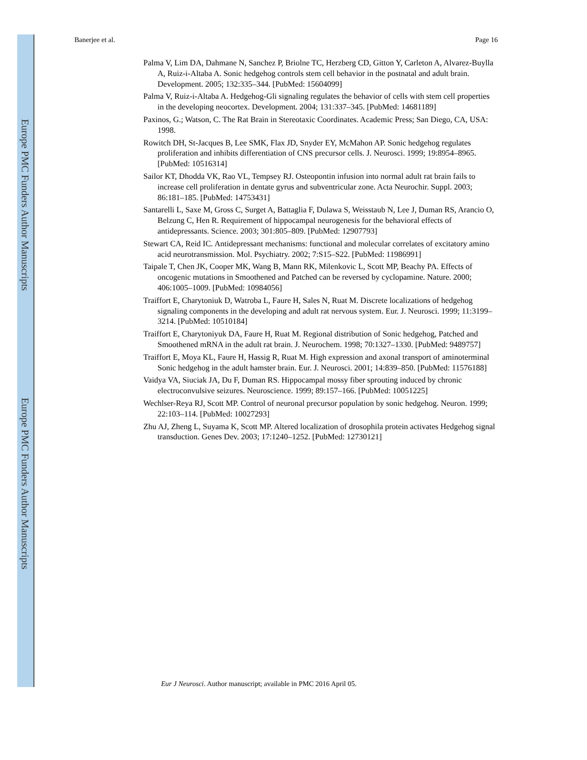Europe PMC Funders Author Manuscripts
Europe PMC Funders Author Manuscripts
Banerjee et al. Page 16
Palma V, Lim DA, Dahmane N, Sanchez P, Briolne TC, Herzberg CD, Gitton Y, Carleton A, Alvarez-Buylla A, Ruiz-i-Altaba A. Sonic hedgehog controls stem cell behavior in the postnatal and adult brain. Development. 2005; 132:335–344. [PubMed: 15604099]
Palma V, Ruiz-i-Altaba A. Hedgehog-Gli signaling regulates the behavior of cells with stem cell properties in the developing neocortex. Development. 2004; 131:337–345. [PubMed: 14681189]
Paxinos, G.; Watson, C. The Rat Brain in Stereotaxic Coordinates. Academic Press; San Diego, CA, USA: 1998.
Rowitch DH, St-Jacques B, Lee SMK, Flax JD, Snyder EY, McMahon AP. Sonic hedgehog regulates proliferation and inhibits differentiation of CNS precursor cells. J. Neurosci. 1999; 19:8954–8965. [PubMed: 10516314]
Sailor KT, Dhodda VK, Rao VL, Tempsey RJ. Osteopontin infusion into normal adult rat brain fails to increase cell proliferation in dentate gyrus and subventricular zone. Acta Neurochir. Suppl. 2003; 86:181–185. [PubMed: 14753431]
Santarelli L, Saxe M, Gross C, Surget A, Battaglia F, Dulawa S, Weisstaub N, Lee J, Duman RS, Arancio O, Belzung C, Hen R. Requirement of hippocampal neurogenesis for the behavioral effects of antidepressants. Science. 2003; 301:805–809. [PubMed: 12907793]
Stewart CA, Reid IC. Antidepressant mechanisms: functional and molecular correlates of excitatory amino acid neurotransmission. Mol. Psychiatry. 2002; 7:S15–S22. [PubMed: 11986991]
Taipale T, Chen JK, Cooper MK, Wang B, Mann RK, Milenkovic L, Scott MP, Beachy PA. Effects of oncogenic mutations in Smoothened and Patched can be reversed by cyclopamine. Nature. 2000; 406:1005–1009. [PubMed: 10984056]
Traiffort E, Charytoniuk D, Watroba L, Faure H, Sales N, Ruat M. Discrete localizations of hedgehog signaling components in the developing and adult rat nervous system. Eur. J. Neurosci. 1999; 11:3199–3214. [PubMed: 10510184]
Traiffort E, Charytoniyuk DA, Faure H, Ruat M. Regional distribution of Sonic hedgehog, Patched and Smoothened mRNA in the adult rat brain. J. Neurochem. 1998; 70:1327–1330. [PubMed: 9489757]
Traiffort E, Moya KL, Faure H, Hassig R, Ruat M. High expression and axonal transport of aminoterminal Sonic hedgehog in the adult hamster brain. Eur. J. Neurosci. 2001; 14:839–850. [PubMed: 11576188]
Vaidya VA, Siuciak JA, Du F, Duman RS. Hippocampal mossy fiber sprouting induced by chronic electroconvulsive seizures. Neuroscience. 1999; 89:157–166. [PubMed: 10051225]
Wechlser-Reya RJ, Scott MP. Control of neuronal precursor population by sonic hedgehog. Neuron. 1999; 22:103–114. [PubMed: 10027293]
Zhu AJ, Zheng L, Suyama K, Scott MP. Altered localization of drosophila protein activates Hedgehog signal transduction. Genes Dev. 2003; 17:1240–1252. [PubMed: 12730121]
Eur J Neurosci. Author manuscript; available in PMC 2016 April 05.